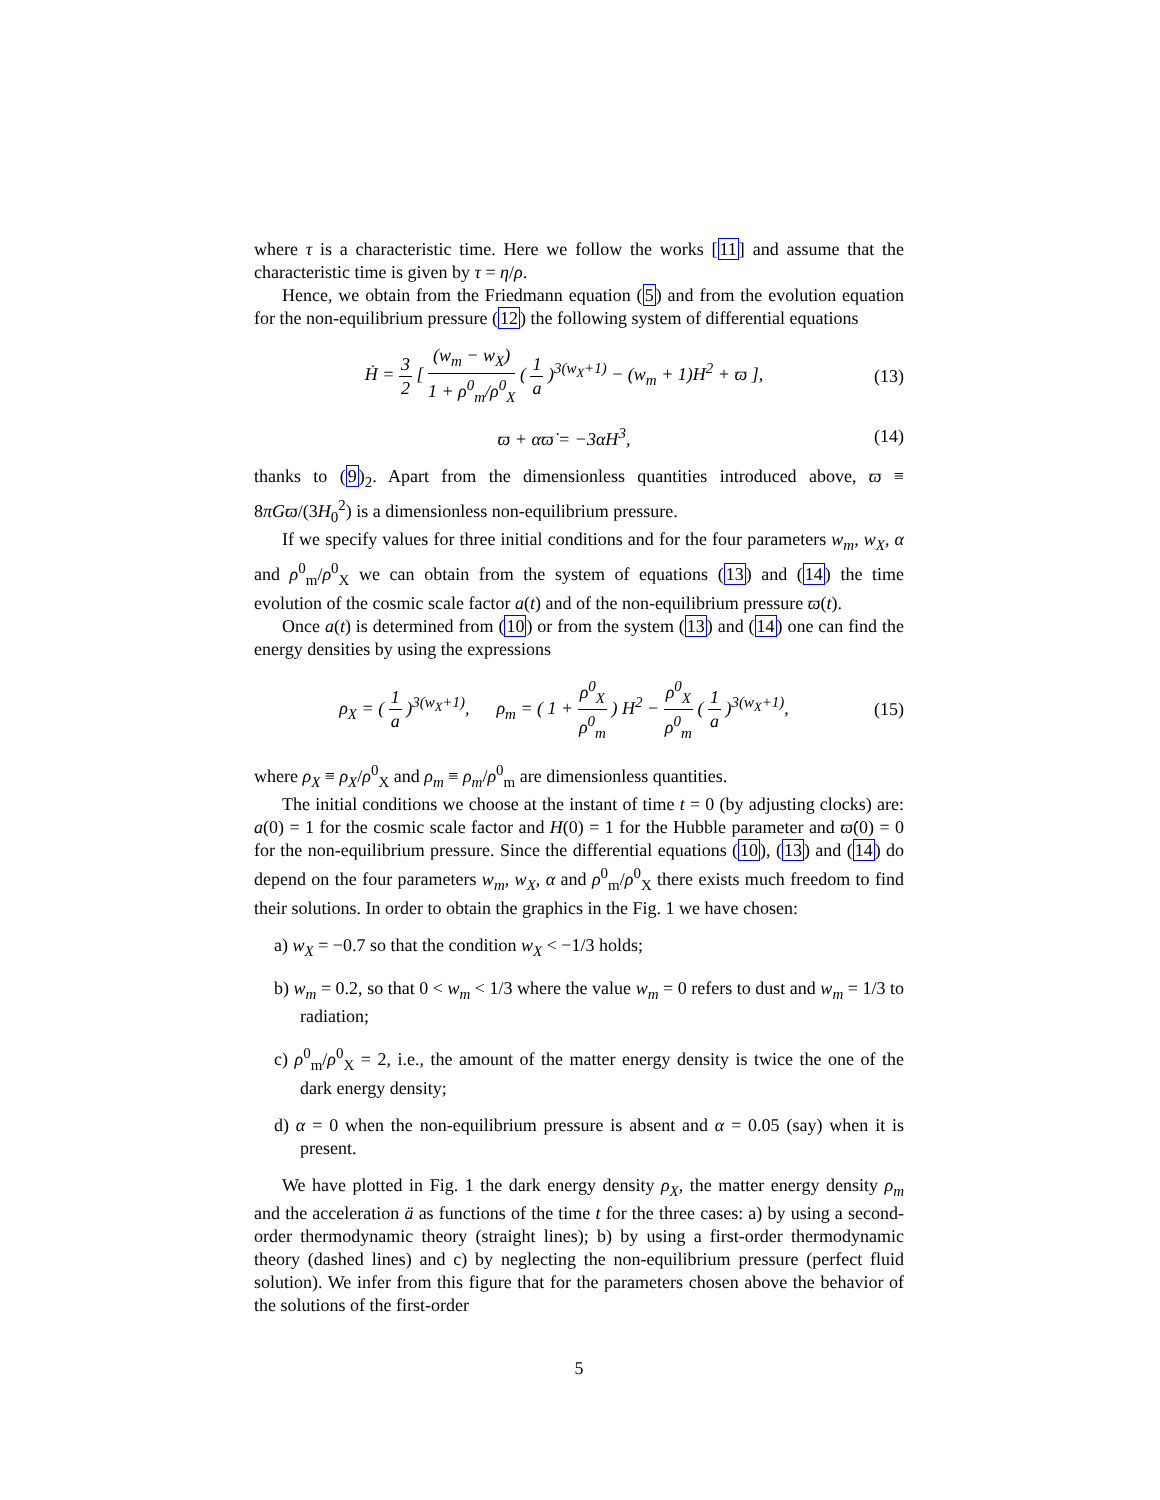where τ is a characteristic time. Here we follow the works [11] and assume that the characteristic time is given by τ = η/ρ.
Hence, we obtain from the Friedmann equation (5) and from the evolution equation for the non-equilibrium pressure (12) the following system of differential equations
Ḣ = 3 2 [ (w<sub>m</sub> − w<sub>X</sub>) 1 + ρ<sup>0</sup><sub>m</sub>/ρ<sup>0</sup><sub>X</sub> ( 1 a )<sup>3(w<sub>X</sub>+1)</sup> − (w<sub>m</sub> + 1)H<sup>2</sup> + ϖ ], (13)
ϖ + αϖ̇ = −3αH<sup>3</sup>, (14)
thanks to (9)<sub>2</sub>. Apart from the dimensionless quantities introduced above, ϖ ≡ 8πGϖ/(3H<sub>0</sub><sup>2</sup>) is a dimensionless non-equilibrium pressure.
If we specify values for three initial conditions and for the four parameters w<sub>m</sub>, w<sub>X</sub>, α and ρ<sup>0</sup><sub>m</sub>/ρ<sup>0</sup><sub>X</sub> we can obtain from the system of equations (13) and (14) the time evolution of the cosmic scale factor a(t) and of the non-equilibrium pressure ϖ(t).
Once a(t) is determined from (10) or from the system (13) and (14) one can find the energy densities by using the expressions
ρ<sub>X</sub> = ( 1 a )<sup>3(w<sub>X</sub>+1)</sup>, ρ<sub>m</sub> = ( 1 + ρ<sup>0</sup><sub>X</sub> ρ<sup>0</sup><sub>m</sub> ) H<sup>2</sup> − ρ<sup>0</sup><sub>X</sub> ρ<sup>0</sup><sub>m</sub> ( 1 a )<sup>3(w<sub>X</sub>+1)</sup>, (15)
where ρ<sub>X</sub> ≡ ρ<sub>X</sub>/ρ<sup>0</sup><sub>X</sub> and ρ<sub>m</sub> ≡ ρ<sub>m</sub>/ρ<sup>0</sup><sub>m</sub> are dimensionless quantities.
The initial conditions we choose at the instant of time t = 0 (by adjusting clocks) are: a(0) = 1 for the cosmic scale factor and H(0) = 1 for the Hubble parameter and ϖ̇(0) = 0 for the non-equilibrium pressure. Since the differential equations (10), (13) and (14) do depend on the four parameters w<sub>m</sub>, w<sub>X</sub>, α and ρ<sup>0</sup><sub>m</sub>/ρ<sup>0</sup><sub>X</sub> there exists much freedom to find their solutions. In order to obtain the graphics in the Fig. 1 we have chosen:
a) w<sub>X</sub> = −0.7 so that the condition w<sub>X</sub> < −1/3 holds;
b) w<sub>m</sub> = 0.2, so that 0 < w<sub>m</sub> < 1/3 where the value w<sub>m</sub> = 0 refers to dust and w<sub>m</sub> = 1/3 to radiation;
c) ρ<sup>0</sup><sub>m</sub>/ρ<sup>0</sup><sub>X</sub> = 2, i.e., the amount of the matter energy density is twice the one of the dark energy density;
d) α = 0 when the non-equilibrium pressure is absent and α = 0.05 (say) when it is present.
We have plotted in Fig. 1 the dark energy density ρ<sub>X</sub>, the matter energy density ρ<sub>m</sub> and the acceleration ä as functions of the time t for the three cases: a) by using a second-order thermodynamic theory (straight lines); b) by using a first-order thermodynamic theory (dashed lines) and c) by neglecting the non-equilibrium pressure (perfect fluid solution). We infer from this figure that for the parameters chosen above the behavior of the solutions of the first-order
5